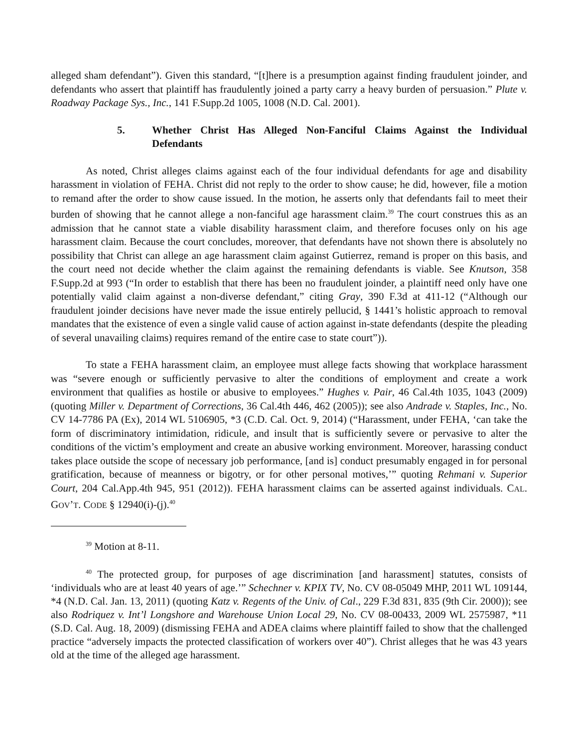alleged sham defendant”). Given this standard, “[t]here is a presumption against finding fraudulent joinder, and defendants who assert that plaintiff has fraudulently joined a party carry a heavy burden of persuasion.” Plute v. Roadway Package Sys., Inc., 141 F.Supp.2d 1005, 1008 (N.D. Cal. 2001).
5. Whether Christ Has Alleged Non-Fanciful Claims Against the Individual Defendants
As noted, Christ alleges claims against each of the four individual defendants for age and disability harassment in violation of FEHA. Christ did not reply to the order to show cause; he did, however, file a motion to remand after the order to show cause issued. In the motion, he asserts only that defendants fail to meet their burden of showing that he cannot allege a non-fanciful age harassment claim.<sup>39</sup> The court construes this as an admission that he cannot state a viable disability harassment claim, and therefore focuses only on his age harassment claim. Because the court concludes, moreover, that defendants have not shown there is absolutely no possibility that Christ can allege an age harassment claim against Gutierrez, remand is proper on this basis, and the court need not decide whether the claim against the remaining defendants is viable. See Knutson, 358 F.Supp.2d at 993 (“In order to establish that there has been no fraudulent joinder, a plaintiff need only have one potentially valid claim against a non-diverse defendant,” citing Gray, 390 F.3d at 411-12 (“Although our fraudulent joinder decisions have never made the issue entirely pellucid, § 1441’s holistic approach to removal mandates that the existence of even a single valid cause of action against in-state defendants (despite the pleading of several unavailing claims) requires remand of the entire case to state court”)).
To state a FEHA harassment claim, an employee must allege facts showing that workplace harassment was “severe enough or sufficiently pervasive to alter the conditions of employment and create a work environment that qualifies as hostile or abusive to employees.” Hughes v. Pair, 46 Cal.4th 1035, 1043 (2009) (quoting Miller v. Department of Corrections, 36 Cal.4th 446, 462 (2005)); see also Andrade v. Staples, Inc., No. CV 14-7786 PA (Ex), 2014 WL 5106905, *3 (C.D. Cal. Oct. 9, 2014) (“Harassment, under FEHA, ‘can take the form of discriminatory intimidation, ridicule, and insult that is sufficiently severe or pervasive to alter the conditions of the victim’s employment and create an abusive working environment. Moreover, harassing conduct takes place outside the scope of necessary job performance, [and is] conduct presumably engaged in for personal gratification, because of meanness or bigotry, or for other personal motives,’” quoting Rehmani v. Superior Court, 204 Cal.App.4th 945, 951 (2012)). FEHA harassment claims can be asserted against individuals. CAL. GOV’T. CODE § 12940(i)-(j).<sup>40</sup>
<sup>39</sup> Motion at 8-11.
<sup>40</sup> The protected group, for purposes of age discrimination [and harassment] statutes, consists of ‘individuals who are at least 40 years of age.’” Schechner v. KPIX TV, No. CV 08-05049 MHP, 2011 WL 109144, *4 (N.D. Cal. Jan. 13, 2011) (quoting Katz v. Regents of the Univ. of Cal., 229 F.3d 831, 835 (9th Cir. 2000)); see also Rodriquez v. Int’l Longshore and Warehouse Union Local 29, No. CV 08-00433, 2009 WL 2575987, *11 (S.D. Cal. Aug. 18, 2009) (dismissing FEHA and ADEA claims where plaintiff failed to show that the challenged practice “adversely impacts the protected classification of workers over 40”). Christ alleges that he was 43 years old at the time of the alleged age harassment.